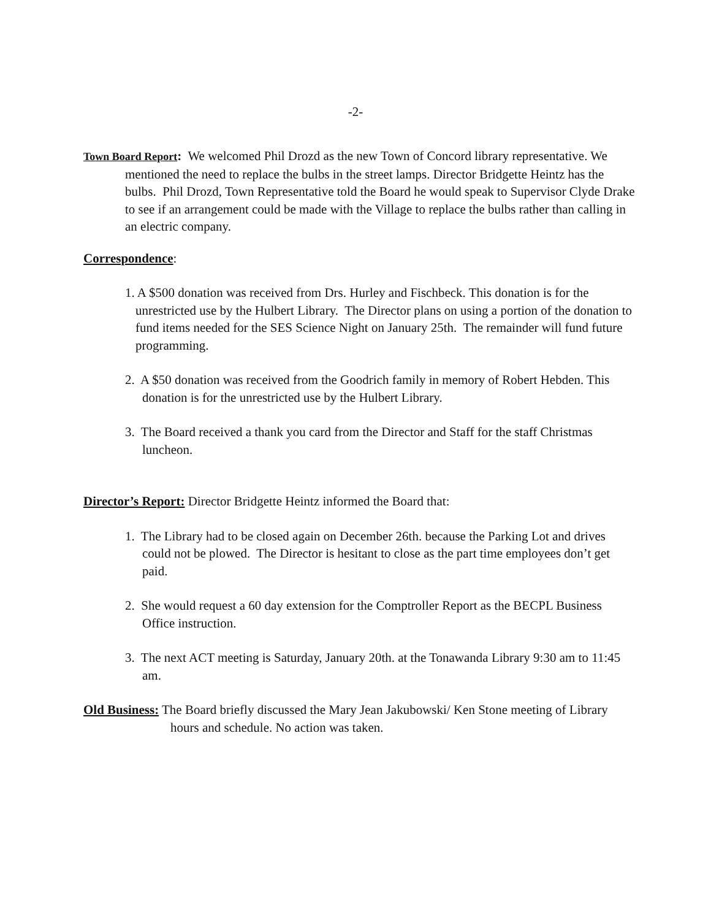-2-
Town Board Report: We welcomed Phil Drozd as the new Town of Concord library representative. We mentioned the need to replace the bulbs in the street lamps. Director Bridgette Heintz has the bulbs. Phil Drozd, Town Representative told the Board he would speak to Supervisor Clyde Drake to see if an arrangement could be made with the Village to replace the bulbs rather than calling in an electric company.
Correspondence:
1. A $500 donation was received from Drs. Hurley and Fischbeck. This donation is for the unrestricted use by the Hulbert Library. The Director plans on using a portion of the donation to fund items needed for the SES Science Night on January 25th. The remainder will fund future programming.
2. A $50 donation was received from the Goodrich family in memory of Robert Hebden. This donation is for the unrestricted use by the Hulbert Library.
3. The Board received a thank you card from the Director and Staff for the staff Christmas luncheon.
Director’s Report: Director Bridgette Heintz informed the Board that:
1. The Library had to be closed again on December 26th. because the Parking Lot and drives could not be plowed. The Director is hesitant to close as the part time employees don’t get paid.
2. She would request a 60 day extension for the Comptroller Report as the BECPL Business Office instruction.
3. The next ACT meeting is Saturday, January 20th. at the Tonawanda Library 9:30 am to 11:45 am.
Old Business: The Board briefly discussed the Mary Jean Jakubowski/ Ken Stone meeting of Library hours and schedule. No action was taken.